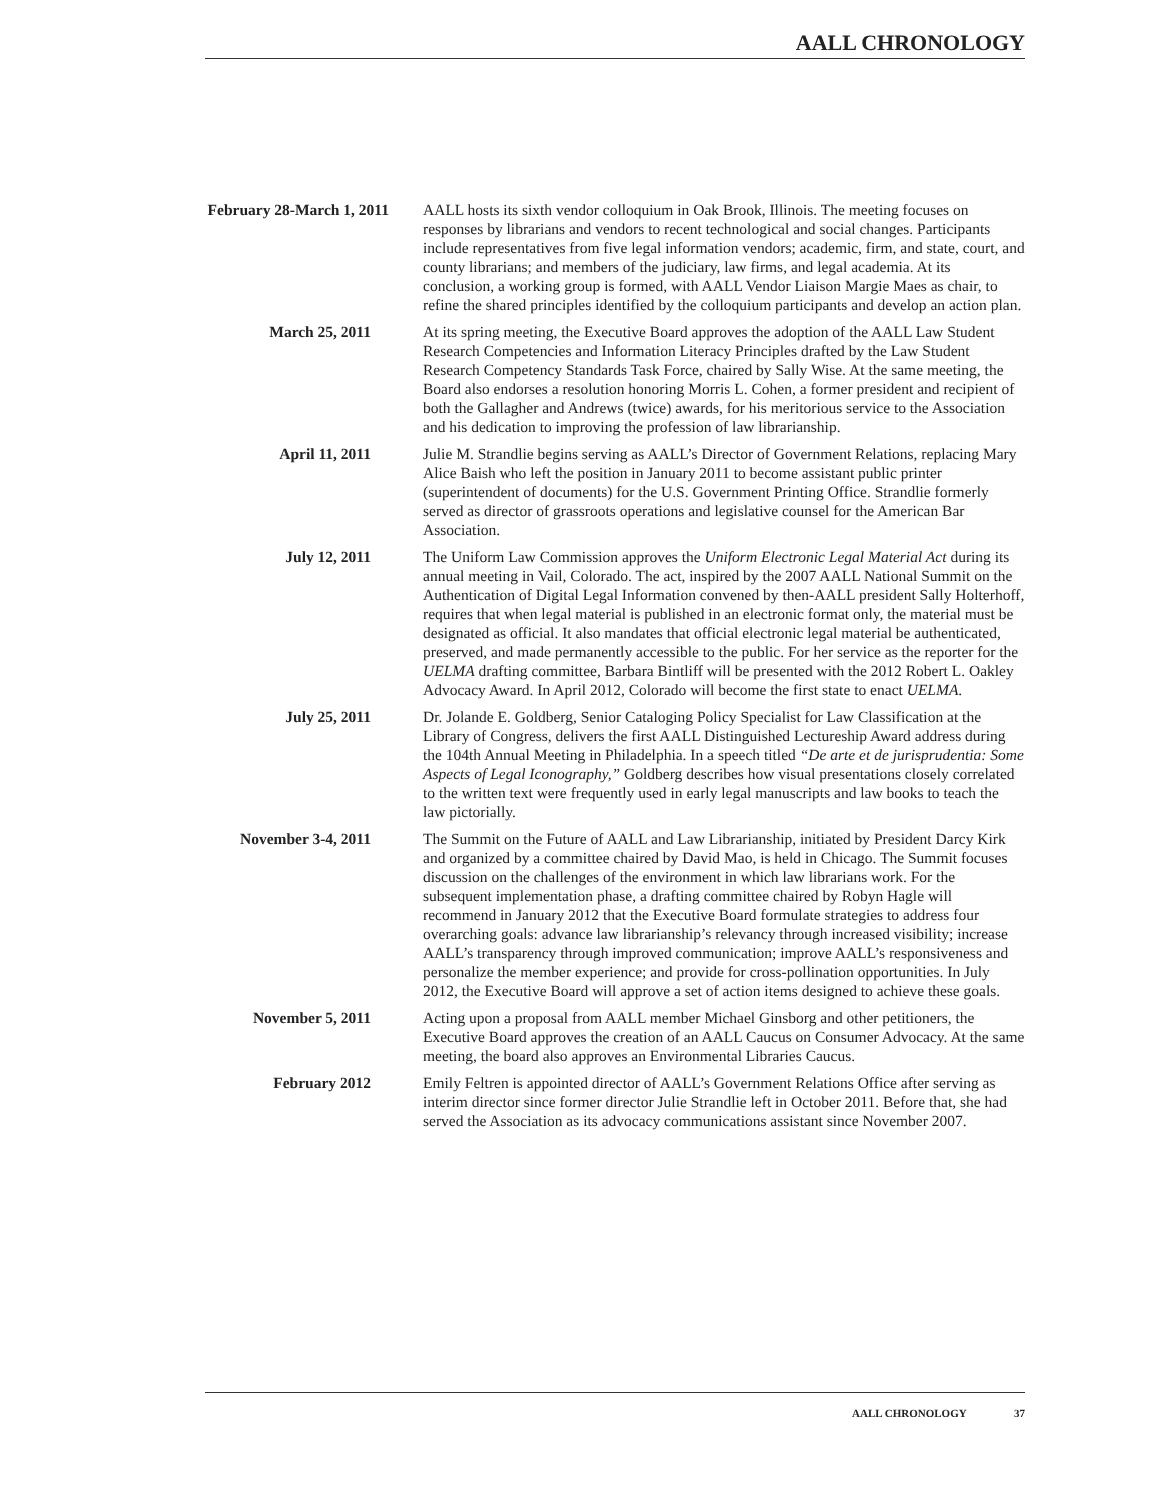AALL CHRONOLOGY
February 28-March 1, 2011
AALL hosts its sixth vendor colloquium in Oak Brook, Illinois. The meeting focuses on responses by librarians and vendors to recent technological and social changes. Participants include representatives from five legal information vendors; academic, firm, and state, court, and county librarians; and members of the judiciary, law firms, and legal academia. At its conclusion, a working group is formed, with AALL Vendor Liaison Margie Maes as chair, to refine the shared principles identified by the colloquium participants and develop an action plan.
March 25, 2011 At its spring meeting, the Executive Board approves the adoption of the AALL Law Student Research Competencies and Information Literacy Principles drafted by the Law Student Research Competency Standards Task Force, chaired by Sally Wise. At the same meeting, the Board also endorses a resolution honoring Morris L. Cohen, a former president and recipient of both the Gallagher and Andrews (twice) awards, for his meritorious service to the Association and his dedication to improving the profession of law librarianship.
April 11, 2011 Julie M. Strandlie begins serving as AALL’s Director of Government Relations, replacing Mary Alice Baish who left the position in January 2011 to become assistant public printer (superintendent of documents) for the U.S. Government Printing Office. Strandlie formerly served as director of grassroots operations and legislative counsel for the American Bar Association.
July 12, 2011 The Uniform Law Commission approves the Uniform Electronic Legal Material Act during its annual meeting in Vail, Colorado. The act, inspired by the 2007 AALL National Summit on the Authentication of Digital Legal Information convened by then-AALL president Sally Holterhoff, requires that when legal material is published in an electronic format only, the material must be designated as official. It also mandates that official electronic legal material be authenticated, preserved, and made permanently accessible to the public. For her service as the reporter for the UELMA drafting committee, Barbara Bintliff will be presented with the 2012 Robert L. Oakley Advocacy Award. In April 2012, Colorado will become the first state to enact UELMA.
July 25, 2011 Dr. Jolande E. Goldberg, Senior Cataloging Policy Specialist for Law Classification at the Library of Congress, delivers the first AALL Distinguished Lectureship Award address during the 104th Annual Meeting in Philadelphia. In a speech titled “De arte et de jurisprudentia: Some Aspects of Legal Iconography,” Goldberg describes how visual presentations closely correlated to the written text were frequently used in early legal manuscripts and law books to teach the law pictorially.
November 3-4, 2011
The Summit on the Future of AALL and Law Librarianship, initiated by President Darcy Kirk and organized by a committee chaired by David Mao, is held in Chicago. The Summit focuses discussion on the challenges of the environment in which law librarians work. For the subsequent implementation phase, a drafting committee chaired by Robyn Hagle will recommend in January 2012 that the Executive Board formulate strategies to address four overarching goals: advance law librarianship’s relevancy through increased visibility; increase AALL’s transparency through improved communication; improve AALL’s responsiveness and personalize the member experience; and provide for cross-pollination opportunities. In July 2012, the Executive Board will approve a set of action items designed to achieve these goals.
November 5, 2011 Acting upon a proposal from AALL member Michael Ginsborg and other petitioners, the Executive Board approves the creation of an AALL Caucus on Consumer Advocacy. At the same meeting, the board also approves an Environmental Libraries Caucus.
February 2012 Emily Feltren is appointed director of AALL’s Government Relations Office after serving as interim director since former director Julie Strandlie left in October 2011. Before that, she had served the Association as its advocacy communications assistant since November 2007.
AALL CHRONOLOGY 37